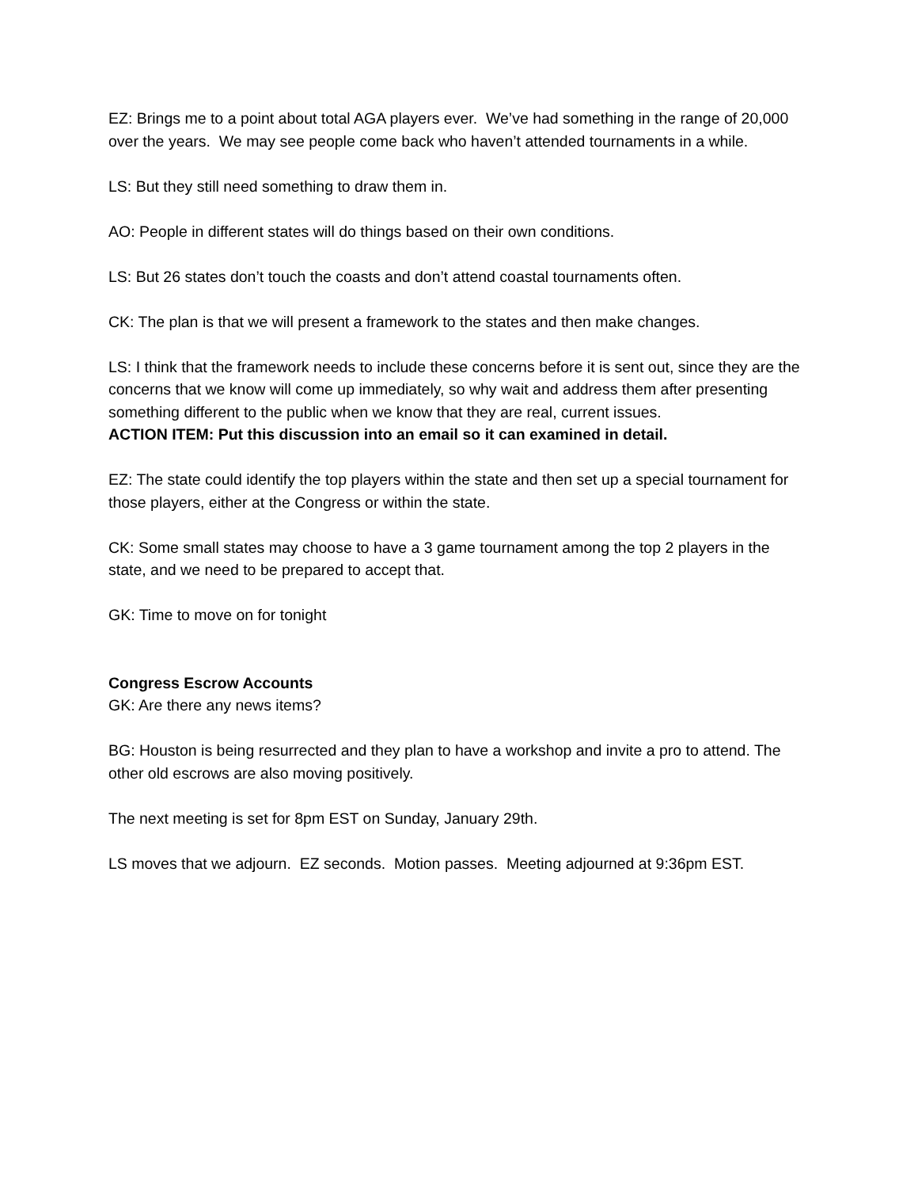EZ: Brings me to a point about total AGA players ever. We’ve had something in the range of 20,000 over the years. We may see people come back who haven’t attended tournaments in a while.
LS: But they still need something to draw them in.
AO: People in different states will do things based on their own conditions.
LS: But 26 states don’t touch the coasts and don’t attend coastal tournaments often.
CK: The plan is that we will present a framework to the states and then make changes.
LS: I think that the framework needs to include these concerns before it is sent out, since they are the concerns that we know will come up immediately, so why wait and address them after presenting something different to the public when we know that they are real, current issues.
ACTION ITEM: Put this discussion into an email so it can examined in detail.
EZ: The state could identify the top players within the state and then set up a special tournament for those players, either at the Congress or within the state.
CK: Some small states may choose to have a 3 game tournament among the top 2 players in the state, and we need to be prepared to accept that.
GK: Time to move on for tonight
Congress Escrow Accounts
GK: Are there any news items?
BG: Houston is being resurrected and they plan to have a workshop and invite a pro to attend. The other old escrows are also moving positively.
The next meeting is set for 8pm EST on Sunday, January 29th.
LS moves that we adjourn. EZ seconds. Motion passes. Meeting adjourned at 9:36pm EST.